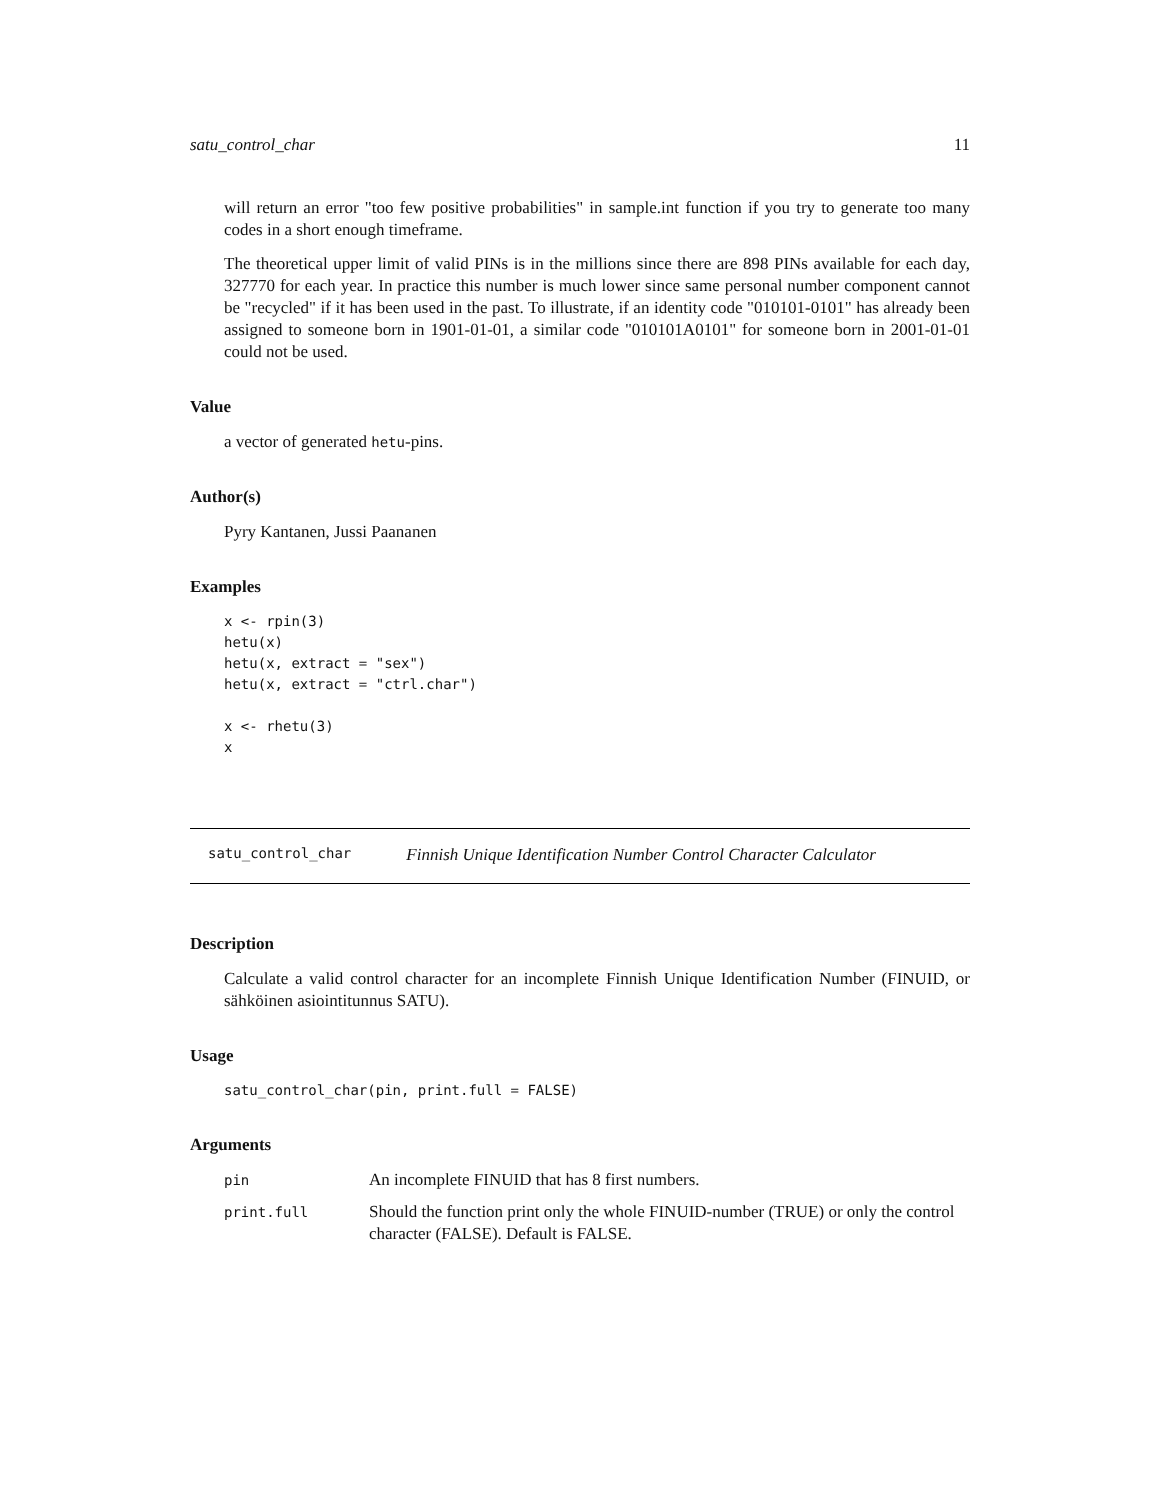satu_control_char 11
will return an error "too few positive probabilities" in sample.int function if you try to generate too many codes in a short enough timeframe.
The theoretical upper limit of valid PINs is in the millions since there are 898 PINs available for each day, 327770 for each year. In practice this number is much lower since same personal number component cannot be "recycled" if it has been used in the past. To illustrate, if an identity code "010101-0101" has already been assigned to someone born in 1901-01-01, a similar code "010101A0101" for someone born in 2001-01-01 could not be used.
Value
a vector of generated hetu-pins.
Author(s)
Pyry Kantanen, Jussi Paananen
Examples
x <- rpin(3)
hetu(x)
hetu(x, extract = "sex")
hetu(x, extract = "ctrl.char")

x <- rhetu(3)
x
satu_control_char Finnish Unique Identification Number Control Character Calculator
Description
Calculate a valid control character for an incomplete Finnish Unique Identification Number (FINUID, or sähköinen asiointitunnus SATU).
Usage
satu_control_char(pin, print.full = FALSE)
Arguments
| pin | An incomplete FINUID that has 8 first numbers. |
| print.full | Should the function print only the whole FINUID-number (TRUE) or only the control character (FALSE). Default is FALSE. |